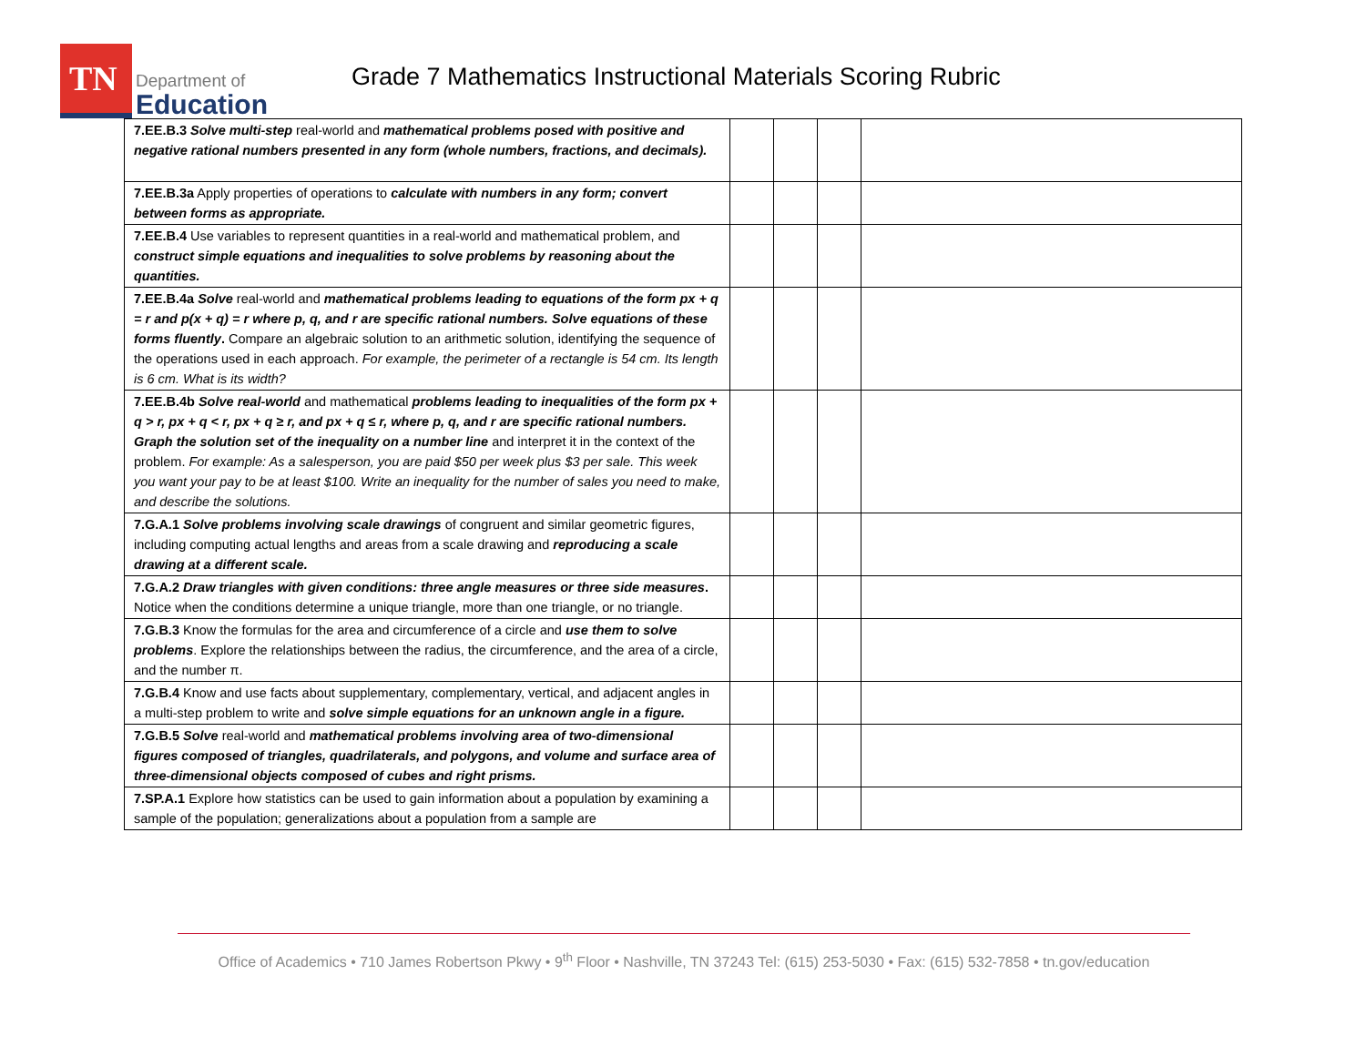TN
Department of
Education
Grade 7 Mathematics Instructional Materials Scoring Rubric
| 7.EE.B.3 Solve multi-step real-world and mathematical problems posed with positive and negative rational numbers presented in any form (whole numbers, fractions, and decimals). | | | | |
| 7.EE.B.3a Apply properties of operations to calculate with numbers in any form; convert between forms as appropriate. | | | | |
| 7.EE.B.4 Use variables to represent quantities in a real-world and mathematical problem, and construct simple equations and inequalities to solve problems by reasoning about the quantities. | | | | |
| 7.EE.B.4a Solve real-world and mathematical problems leading to equations of the form px + q = r and p(x + q) = r where p, q, and r are specific rational numbers. Solve equations of these forms fluently . Compare an algebraic solution to an arithmetic solution, identifying the sequence of the operations used in each approach. For example, the perimeter of a rectangle is 54 cm. Its length is 6 cm. What is its width? | | | | |
| 7.EE.B.4b Solve real-world and mathematical problems leading to inequalities of the form px + q > r, px + q < r, px + q ≥ r, and px + q ≤ r, where p, q, and r are specific rational numbers. Graph the solution set of the inequality on a number line and interpret it in the context of the problem. For example: As a salesperson, you are paid $50 per week plus $3 per sale. This week you want your pay to be at least $100. Write an inequality for the number of sales you need to make, and describe the solutions. | | | | |
| 7.G.A.1 Solve problems involving scale drawings of congruent and similar geometric figures, including computing actual lengths and areas from a scale drawing and reproducing a scale drawing at a different scale. | | | | |
| 7.G.A.2 Draw triangles with given conditions: three angle measures or three side measures . Notice when the conditions determine a unique triangle, more than one triangle, or no triangle. | | | | |
| 7.G.B.3 Know the formulas for the area and circumference of a circle and use them to solve problems . Explore the relationships between the radius, the circumference, and the area of a circle, and the number π. | | | | |
| 7.G.B.4 Know and use facts about supplementary, complementary, vertical, and adjacent angles in a multi-step problem to write and solve simple equations for an unknown angle in a figure. | | | | |
| 7.G.B.5 Solve real-world and mathematical problems involving area of two-dimensional figures composed of triangles, quadrilaterals, and polygons, and volume and surface area of three-dimensional objects composed of cubes and right prisms. | | | | |
| 7.SP.A.1 Explore how statistics can be used to gain information about a population by examining a sample of the population; generalizations about a population from a sample are | | | | |
Office of Academics • 710 James Robertson Pkwy • 9<sup>th</sup> Floor • Nashville, TN 37243 Tel: (615) 253-5030 • Fax: (615) 532-7858 • tn.gov/education